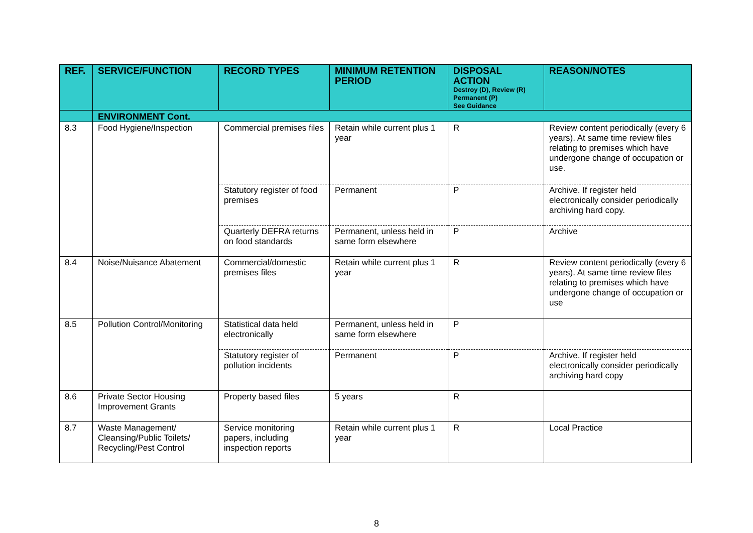| REF. | SERVICE/FUNCTION | RECORD TYPES | MINIMUM RETENTION PERIOD | DISPOSAL ACTION Destroy (D), Review (R) Permanent (P) See Guidance | REASON/NOTES |
| --- | --- | --- | --- | --- | --- |
| | ENVIRONMENT Cont. | | | | |
| 8.3 | Food Hygiene/Inspection | Commercial premises files | Retain while current plus 1 year | R | Review content periodically (every 6 years). At same time review files relating to premises which have undergone change of occupation or use. |
| | | Statutory register of food premises | Permanent | P | Archive. If register held electronically consider periodically archiving hard copy. |
| | | Quarterly DEFRA returns on food standards | Permanent, unless held in same form elsewhere | P | Archive |
| 8.4 | Noise/Nuisance Abatement | Commercial/domestic premises files | Retain while current plus 1 year | R | Review content periodically (every 6 years). At same time review files relating to premises which have undergone change of occupation or use |
| 8.5 | Pollution Control/Monitoring | Statistical data held electronically | Permanent, unless held in same form elsewhere | P | |
| | | Statutory register of pollution incidents | Permanent | P | Archive. If register held electronically consider periodically archiving hard copy |
| 8.6 | Private Sector Housing Improvement Grants | Property based files | 5 years | R | |
| 8.7 | Waste Management/ Cleansing/Public Toilets/ Recycling/Pest Control | Service monitoring papers, including inspection reports | Retain while current plus 1 year | R | Local Practice |
8